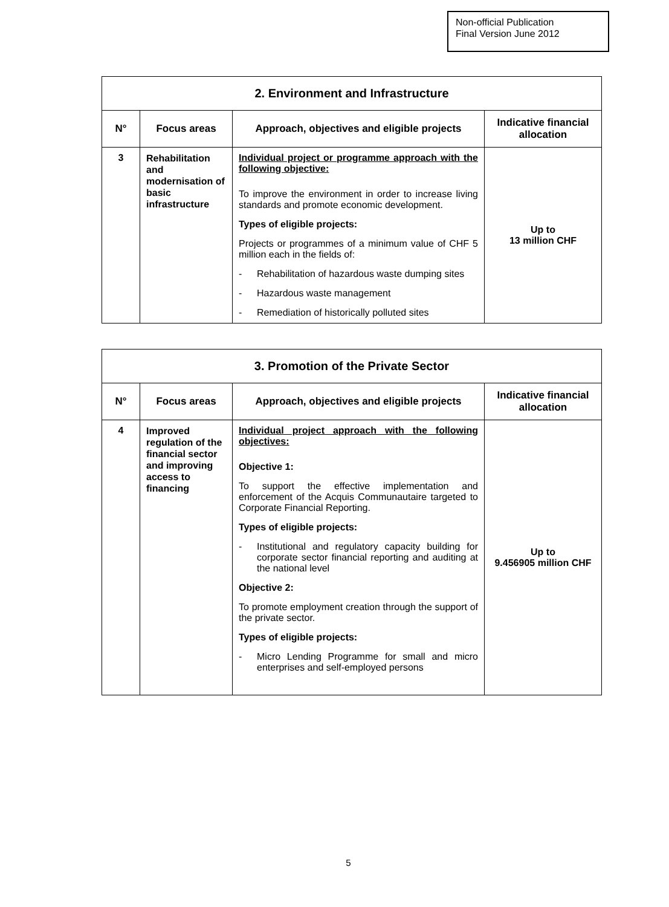Non-official Publication
Final Version June 2012
| 2. Environment and Infrastructure | | | |
| N° | Focus areas | Approach, objectives and eligible projects | Indicative financial allocation |
| 3 | Rehabilitation and modernisation of basic infrastructure | Individual project or programme approach with the following objective: To improve the environment in order to increase living standards and promote economic development. Types of eligible projects: Projects or programmes of a minimum value of CHF 5 million each in the fields of: - Rehabilitation of hazardous waste dumping sites - Hazardous waste management - Remediation of historically polluted sites | Up to 13 million CHF |
| 3. Promotion of the Private Sector | | | |
| N° | Focus areas | Approach, objectives and eligible projects | Indicative financial allocation |
| 4 | Improved regulation of the financial sector and improving access to financing | Individual project approach with the following objectives: Objective 1: To support the effective implementation and enforcement of the Acquis Communautaire targeted to Corporate Financial Reporting. Types of eligible projects: - Institutional and regulatory capacity building for corporate sector financial reporting and auditing at the national level Objective 2: To promote employment creation through the support of the private sector. Types of eligible projects: - Micro Lending Programme for small and micro enterprises and self-employed persons | Up to 9.456905 million CHF |
5